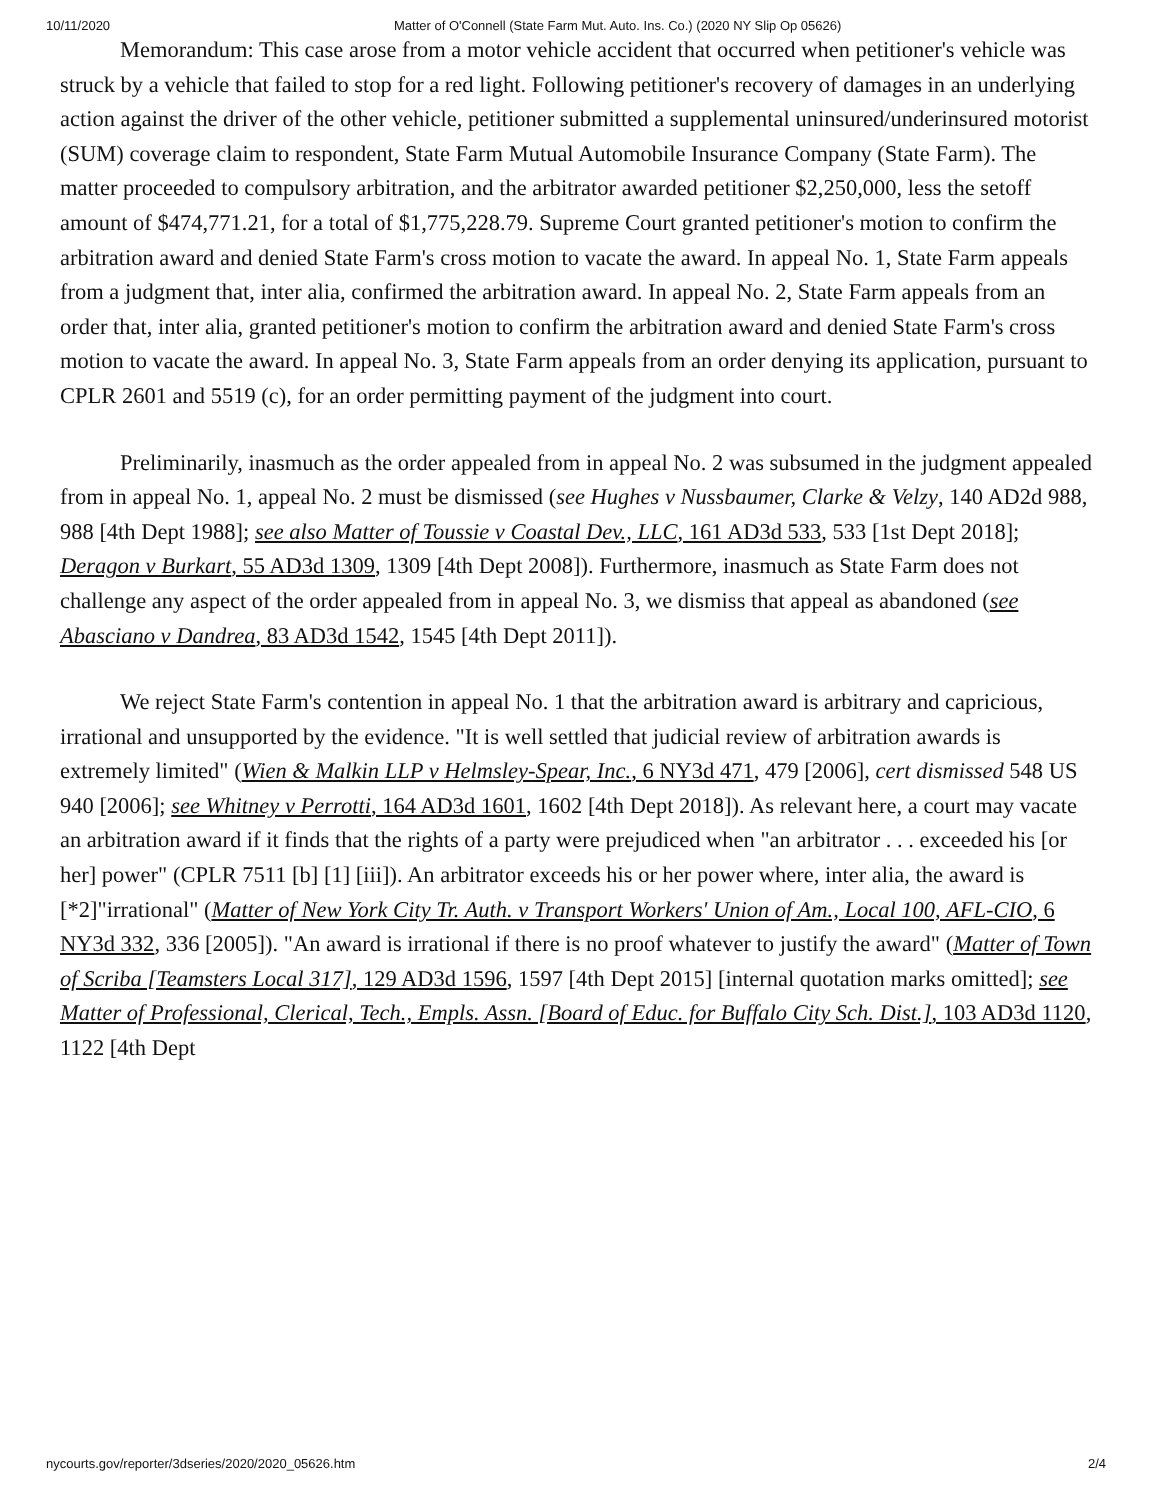10/11/2020 Matter of O'Connell (State Farm Mut. Auto. Ins. Co.) (2020 NY Slip Op 05626)
Memorandum: This case arose from a motor vehicle accident that occurred when petitioner's vehicle was struck by a vehicle that failed to stop for a red light. Following petitioner's recovery of damages in an underlying action against the driver of the other vehicle, petitioner submitted a supplemental uninsured/underinsured motorist (SUM) coverage claim to respondent, State Farm Mutual Automobile Insurance Company (State Farm). The matter proceeded to compulsory arbitration, and the arbitrator awarded petitioner $2,250,000, less the setoff amount of $474,771.21, for a total of $1,775,228.79. Supreme Court granted petitioner's motion to confirm the arbitration award and denied State Farm's cross motion to vacate the award. In appeal No. 1, State Farm appeals from a judgment that, inter alia, confirmed the arbitration award. In appeal No. 2, State Farm appeals from an order that, inter alia, granted petitioner's motion to confirm the arbitration award and denied State Farm's cross motion to vacate the award. In appeal No. 3, State Farm appeals from an order denying its application, pursuant to CPLR 2601 and 5519 (c), for an order permitting payment of the judgment into court.
Preliminarily, inasmuch as the order appealed from in appeal No. 2 was subsumed in the judgment appealed from in appeal No. 1, appeal No. 2 must be dismissed (see Hughes v Nussbaumer, Clarke & Velzy, 140 AD2d 988, 988 [4th Dept 1988]; see also Matter of Toussie v Coastal Dev., LLC, 161 AD3d 533, 533 [1st Dept 2018]; Deragon v Burkart, 55 AD3d 1309, 1309 [4th Dept 2008]). Furthermore, inasmuch as State Farm does not challenge any aspect of the order appealed from in appeal No. 3, we dismiss that appeal as abandoned (see Abasciano v Dandrea, 83 AD3d 1542, 1545 [4th Dept 2011]).
We reject State Farm's contention in appeal No. 1 that the arbitration award is arbitrary and capricious, irrational and unsupported by the evidence. "It is well settled that judicial review of arbitration awards is extremely limited" (Wien & Malkin LLP v Helmsley-Spear, Inc., 6 NY3d 471, 479 [2006], cert dismissed 548 US 940 [2006]; see Whitney v Perrotti, 164 AD3d 1601, 1602 [4th Dept 2018]). As relevant here, a court may vacate an arbitration award if it finds that the rights of a party were prejudiced when "an arbitrator . . . exceeded his [or her] power" (CPLR 7511 [b] [1] [iii]). An arbitrator exceeds his or her power where, inter alia, the award is [*2]"irrational" (Matter of New York City Tr. Auth. v Transport Workers' Union of Am., Local 100, AFL-CIO, 6 NY3d 332, 336 [2005]). "An award is irrational if there is no proof whatever to justify the award" (Matter of Town of Scriba [Teamsters Local 317], 129 AD3d 1596, 1597 [4th Dept 2015] [internal quotation marks omitted]; see Matter of Professional, Clerical, Tech., Empls. Assn. [Board of Educ. for Buffalo City Sch. Dist.], 103 AD3d 1120, 1122 [4th Dept
nycourts.gov/reporter/3dseries/2020/2020_05626.htm 2/4